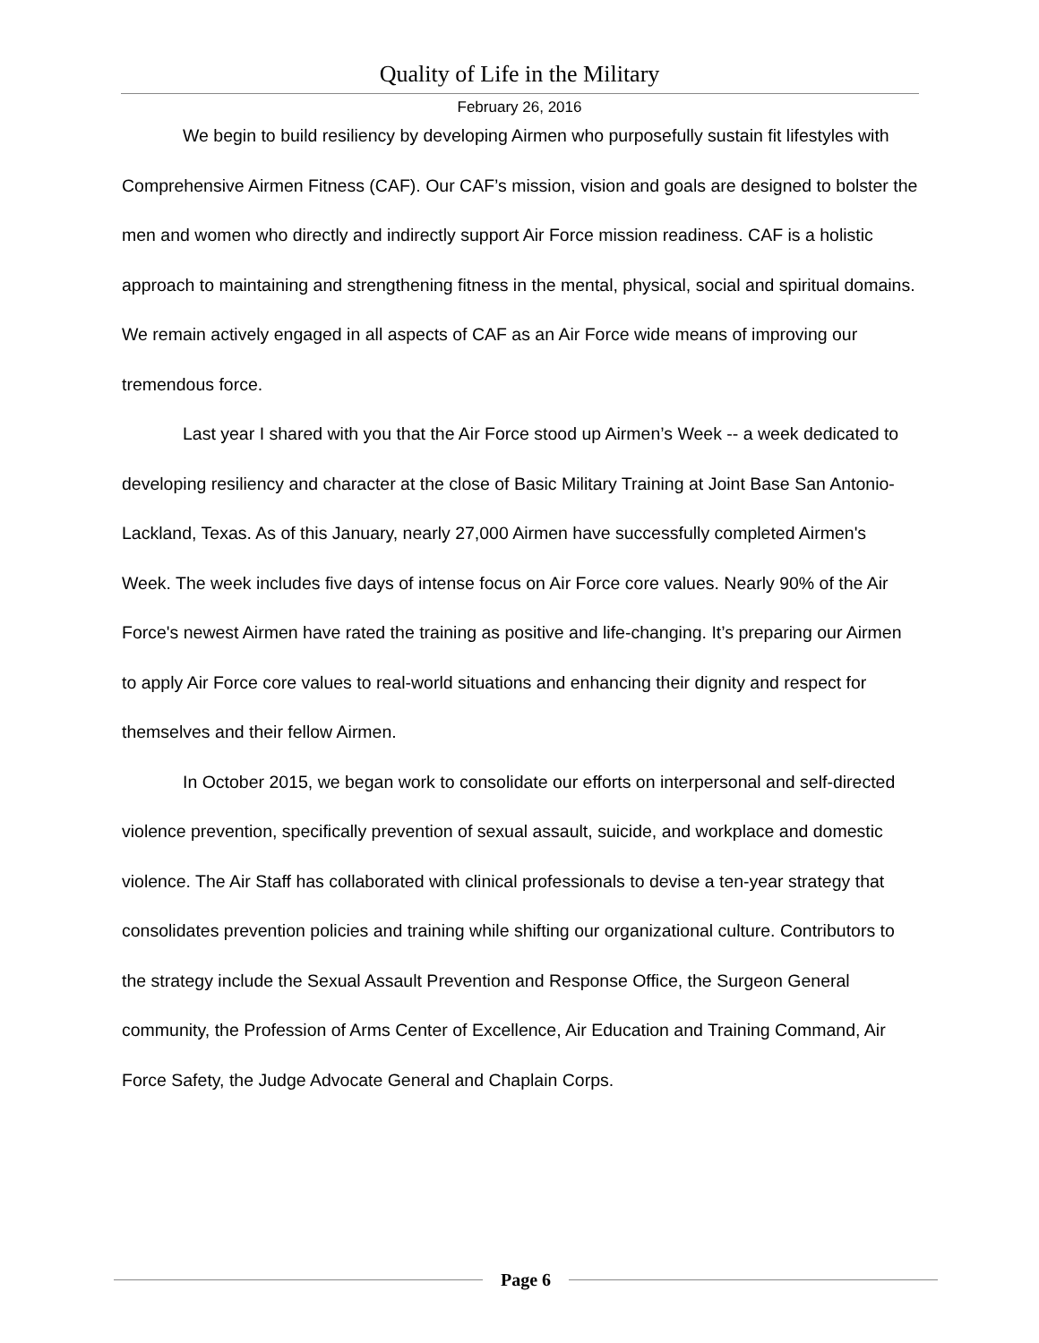Quality of Life in the Military
February 26, 2016
We begin to build resiliency by developing Airmen who purposefully sustain fit lifestyles with Comprehensive Airmen Fitness (CAF). Our CAF’s mission, vision and goals are designed to bolster the men and women who directly and indirectly support Air Force mission readiness. CAF is a holistic approach to maintaining and strengthening fitness in the mental, physical, social and spiritual domains. We remain actively engaged in all aspects of CAF as an Air Force wide means of improving our tremendous force.
Last year I shared with you that the Air Force stood up Airmen’s Week -- a week dedicated to developing resiliency and character at the close of Basic Military Training at Joint Base San Antonio-Lackland, Texas. As of this January, nearly 27,000 Airmen have successfully completed Airmen's Week. The week includes five days of intense focus on Air Force core values. Nearly 90% of the Air Force's newest Airmen have rated the training as positive and life-changing. It’s preparing our Airmen to apply Air Force core values to real-world situations and enhancing their dignity and respect for themselves and their fellow Airmen.
In October 2015, we began work to consolidate our efforts on interpersonal and self-directed violence prevention, specifically prevention of sexual assault, suicide, and workplace and domestic violence. The Air Staff has collaborated with clinical professionals to devise a ten-year strategy that consolidates prevention policies and training while shifting our organizational culture. Contributors to the strategy include the Sexual Assault Prevention and Response Office, the Surgeon General community, the Profession of Arms Center of Excellence, Air Education and Training Command, Air Force Safety, the Judge Advocate General and Chaplain Corps.
Page 6